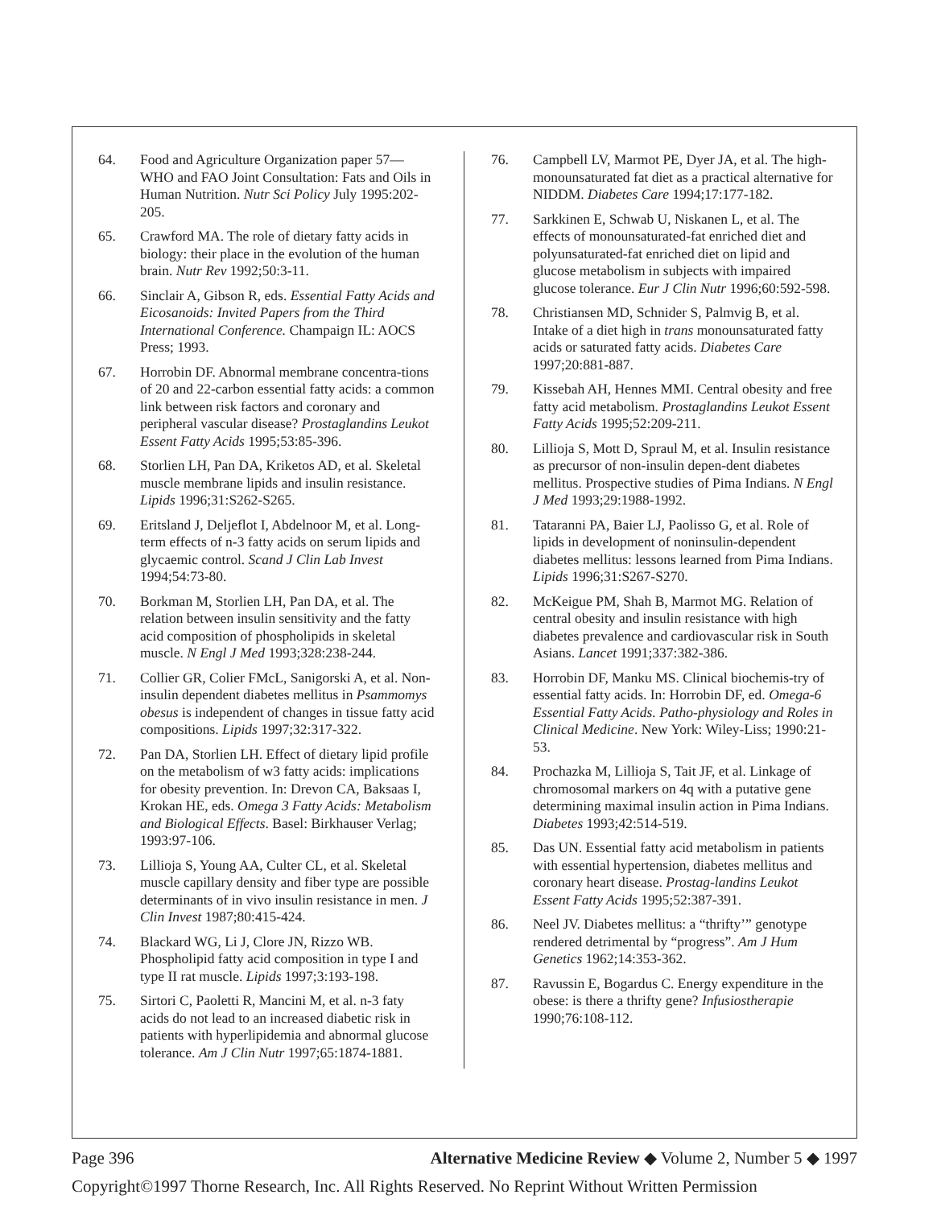64. Food and Agriculture Organization paper 57—WHO and FAO Joint Consultation: Fats and Oils in Human Nutrition. Nutr Sci Policy July 1995:202-205.
65. Crawford MA. The role of dietary fatty acids in biology: their place in the evolution of the human brain. Nutr Rev 1992;50:3-11.
66. Sinclair A, Gibson R, eds. Essential Fatty Acids and Eicosanoids: Invited Papers from the Third International Conference. Champaign IL: AOCS Press; 1993.
67. Horrobin DF. Abnormal membrane concentra-tions of 20 and 22-carbon essential fatty acids: a common link between risk factors and coronary and peripheral vascular disease? Prostaglandins Leukot Essent Fatty Acids 1995;53:85-396.
68. Storlien LH, Pan DA, Kriketos AD, et al. Skeletal muscle membrane lipids and insulin resistance. Lipids 1996;31:S262-S265.
69. Eritsland J, Deljeflot I, Abdelnoor M, et al. Long-term effects of n-3 fatty acids on serum lipids and glycaemic control. Scand J Clin Lab Invest 1994;54:73-80.
70. Borkman M, Storlien LH, Pan DA, et al. The relation between insulin sensitivity and the fatty acid composition of phospholipids in skeletal muscle. N Engl J Med 1993;328:238-244.
71. Collier GR, Colier FMcL, Sanigorski A, et al. Non-insulin dependent diabetes mellitus in Psammomys obesus is independent of changes in tissue fatty acid compositions. Lipids 1997;32:317-322.
72. Pan DA, Storlien LH. Effect of dietary lipid profile on the metabolism of w3 fatty acids: implications for obesity prevention. In: Drevon CA, Baksaas I, Krokan HE, eds. Omega 3 Fatty Acids: Metabolism and Biological Effects. Basel: Birkhauser Verlag; 1993:97-106.
73. Lillioja S, Young AA, Culter CL, et al. Skeletal muscle capillary density and fiber type are possible determinants of in vivo insulin resistance in men. J Clin Invest 1987;80:415-424.
74. Blackard WG, Li J, Clore JN, Rizzo WB. Phospholipid fatty acid composition in type I and type II rat muscle. Lipids 1997;3:193-198.
75. Sirtori C, Paoletti R, Mancini M, et al. n-3 faty acids do not lead to an increased diabetic risk in patients with hyperlipidemia and abnormal glucose tolerance. Am J Clin Nutr 1997;65:1874-1881.
76. Campbell LV, Marmot PE, Dyer JA, et al. The high-monounsaturated fat diet as a practical alternative for NIDDM. Diabetes Care 1994;17:177-182.
77. Sarkkinen E, Schwab U, Niskanen L, et al. The effects of monounsaturated-fat enriched diet and polyunsaturated-fat enriched diet on lipid and glucose metabolism in subjects with impaired glucose tolerance. Eur J Clin Nutr 1996;60:592-598.
78. Christiansen MD, Schnider S, Palmvig B, et al. Intake of a diet high in trans monounsaturated fatty acids or saturated fatty acids. Diabetes Care 1997;20:881-887.
79. Kissebah AH, Hennes MMI. Central obesity and free fatty acid metabolism. Prostaglandins Leukot Essent Fatty Acids 1995;52:209-211.
80. Lillioja S, Mott D, Spraul M, et al. Insulin resistance as precursor of non-insulin depen-dent diabetes mellitus. Prospective studies of Pima Indians. N Engl J Med 1993;29:1988-1992.
81. Tataranni PA, Baier LJ, Paolisso G, et al. Role of lipids in development of noninsulin-dependent diabetes mellitus: lessons learned from Pima Indians. Lipids 1996;31:S267-S270.
82. McKeigue PM, Shah B, Marmot MG. Relation of central obesity and insulin resistance with high diabetes prevalence and cardiovascular risk in South Asians. Lancet 1991;337:382-386.
83. Horrobin DF, Manku MS. Clinical biochemis-try of essential fatty acids. In: Horrobin DF, ed. Omega-6 Essential Fatty Acids. Patho-physiology and Roles in Clinical Medicine. New York: Wiley-Liss; 1990:21-53.
84. Prochazka M, Lillioja S, Tait JF, et al. Linkage of chromosomal markers on 4q with a putative gene determining maximal insulin action in Pima Indians. Diabetes 1993;42:514-519.
85. Das UN. Essential fatty acid metabolism in patients with essential hypertension, diabetes mellitus and coronary heart disease. Prostag-landins Leukot Essent Fatty Acids 1995;52:387-391.
86. Neel JV. Diabetes mellitus: a “thrifty’” genotype rendered detrimental by “progress”. Am J Hum Genetics 1962;14:353-362.
87. Ravussin E, Bogardus C. Energy expenditure in the obese: is there a thrifty gene? Infusiostherapie 1990;76:108-112.
Page 396 Alternative Medicine Review ◆ Volume 2, Number 5 ◆ 1997
Copyright©1997 Thorne Research, Inc. All Rights Reserved. No Reprint Without Written Permission